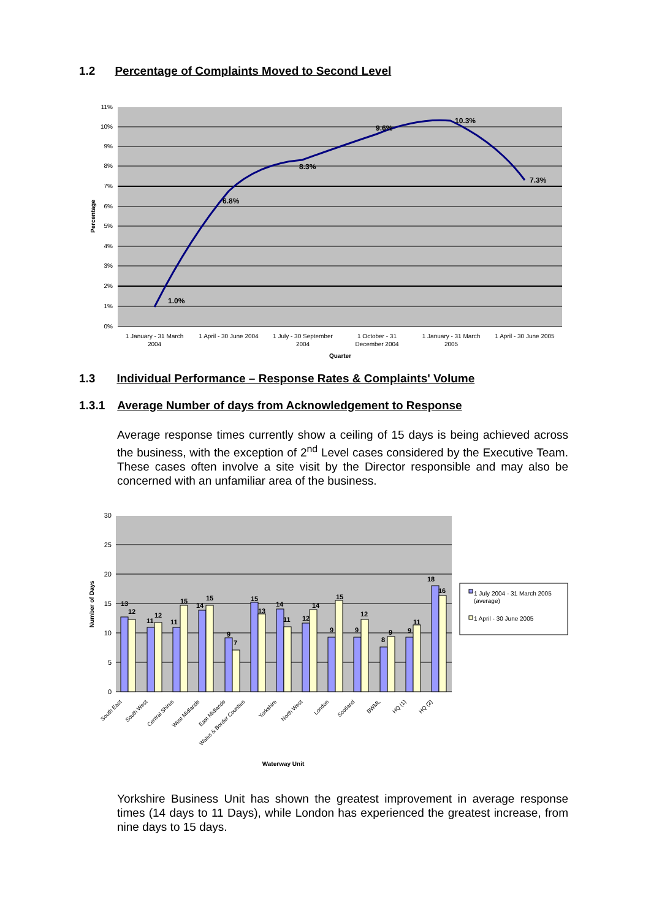1.2 Percentage of Complaints Moved to Second Level
11%
10%
9%
8%
7%
6%
5%
4%
3%
2%
1%
0%
1.0%
6.8%
8.3%
9.6%
10.3%
7.3%
1 January - 31 March
2004
1 April - 30 June 2004
1 July - 30 September
2004
1 October - 31
December 2004
1 January - 31 March
2005
1 April - 30 June 2005
Quarter
Percentage
1.3 Individual Performance – Response Rates & Complaints' Volume
1.3.1 Average Number of days from Acknowledgement to Response
Average response times currently show a ceiling of 15 days is being achieved across the business, with the exception of 2<sup>nd</sup> Level cases considered by the Executive Team. These cases often involve a site visit by the Director responsible and may also be concerned with an unfamiliar area of the business.
30
25
20
15
10
5
0
13
12
11
12
11
15
14
15
9
7
15
13
14
11
12
14
9
15
9
12
8
9
9
11
18
16
South East
South West
Central Shires
West Midlands
East Midlands
Wales & Border Counties
Yorkshire
North West
London
Scotland
BWML
HQ (1)
HQ (2)
Waterway Unit
Number of Days
1 July 2004 - 31 March 2005
(average)
1 April - 30 June 2005
Yorkshire Business Unit has shown the greatest improvement in average response times (14 days to 11 Days), while London has experienced the greatest increase, from nine days to 15 days.